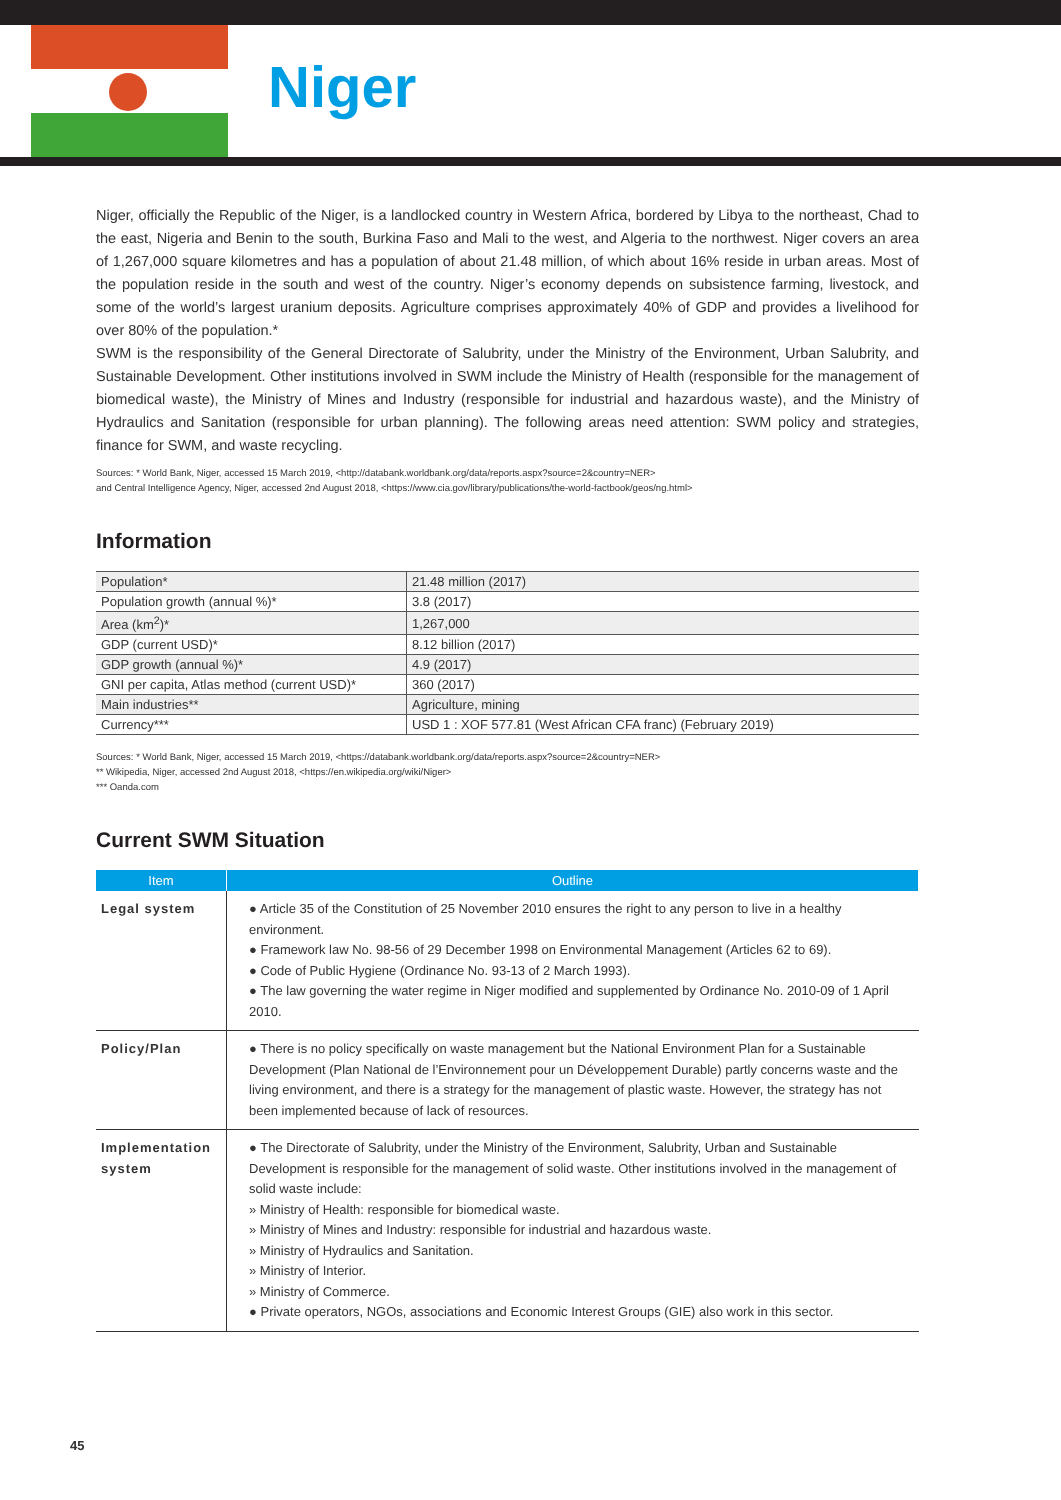Niger
Niger, officially the Republic of the Niger, is a landlocked country in Western Africa, bordered by Libya to the northeast, Chad to the east, Nigeria and Benin to the south, Burkina Faso and Mali to the west, and Algeria to the northwest. Niger covers an area of 1,267,000 square kilometres and has a population of about 21.48 million, of which about 16% reside in urban areas. Most of the population reside in the south and west of the country. Niger’s economy depends on subsistence farming, livestock, and some of the world’s largest uranium deposits. Agriculture comprises approximately 40% of GDP and provides a livelihood for over 80% of the population.*
SWM is the responsibility of the General Directorate of Salubrity, under the Ministry of the Environment, Urban Salubrity, and Sustainable Development. Other institutions involved in SWM include the Ministry of Health (responsible for the management of biomedical waste), the Ministry of Mines and Industry (responsible for industrial and hazardous waste), and the Ministry of Hydraulics and Sanitation (responsible for urban planning). The following areas need attention: SWM policy and strategies, finance for SWM, and waste recycling.
Sources: * World Bank, Niger, accessed 15 March 2019, <http://databank.worldbank.org/data/reports.aspx?source=2&country=NER>
and Central Intelligence Agency, Niger, accessed 2nd August 2018, <https://www.cia.gov/library/publications/the-world-factbook/geos/ng.html>
Information
| Population* | 21.48 million (2017) |
| Population growth (annual %)* | 3.8 (2017) |
| Area (km<sup>2</sup>)* | 1,267,000 |
| GDP (current USD)* | 8.12 billion (2017) |
| GDP growth (annual %)* | 4.9 (2017) |
| GNI per capita, Atlas method (current USD)* | 360 (2017) |
| Main industries** | Agriculture, mining |
| Currency*** | USD 1 : XOF 577.81 (West African CFA franc) (February 2019) |
Sources: * World Bank, Niger, accessed 15 March 2019, <https://databank.worldbank.org/data/reports.aspx?source=2&country=NER>
** Wikipedia, Niger, accessed 2nd August 2018, <https://en.wikipedia.org/wiki/Niger>
*** Oanda.com
Current SWM Situation
| Item | Outline |
| --- | --- |
| Legal system | ● Article 35 of the Constitution of 25 November 2010 ensures the right to any person to live in a healthy environment. ● Framework law No. 98-56 of 29 December 1998 on Environmental Management (Articles 62 to 69). ● Code of Public Hygiene (Ordinance No. 93-13 of 2 March 1993). ● The law governing the water regime in Niger modified and supplemented by Ordinance No. 2010-09 of 1 April 2010. |
| Policy/Plan | ● There is no policy specifically on waste management but the National Environment Plan for a Sustainable Development (Plan National de l’Environnement pour un Développement Durable) partly concerns waste and the living environment, and there is a strategy for the management of plastic waste. However, the strategy has not been implemented because of lack of resources. |
| Implementation system | ● The Directorate of Salubrity, under the Ministry of the Environment, Salubrity, Urban and Sustainable Development is responsible for the management of solid waste. Other institutions involved in the management of solid waste include: » Ministry of Health: responsible for biomedical waste. » Ministry of Mines and Industry: responsible for industrial and hazardous waste. » Ministry of Hydraulics and Sanitation. » Ministry of Interior. » Ministry of Commerce. ● Private operators, NGOs, associations and Economic Interest Groups (GIE) also work in this sector. |
45